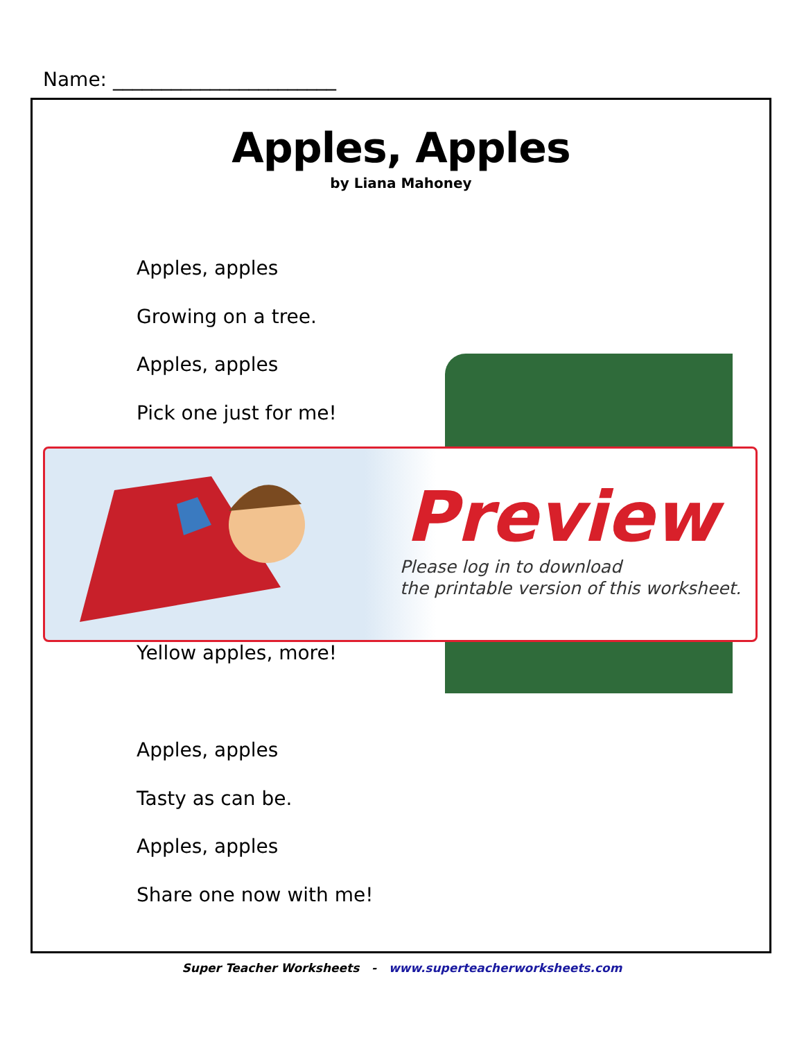Name: _______________________
Apples, Apples
by Liana Mahoney
Apples, apples
Growing on a tree.
Apples, apples
Pick one just for me!
Yellow apples, more!
Apples, apples
Tasty as can be.
Apples, apples
Share one now with me!
Preview
Please log in to download
the printable version of this worksheet.
Super Teacher Worksheets - www.superteacherworksheets.com